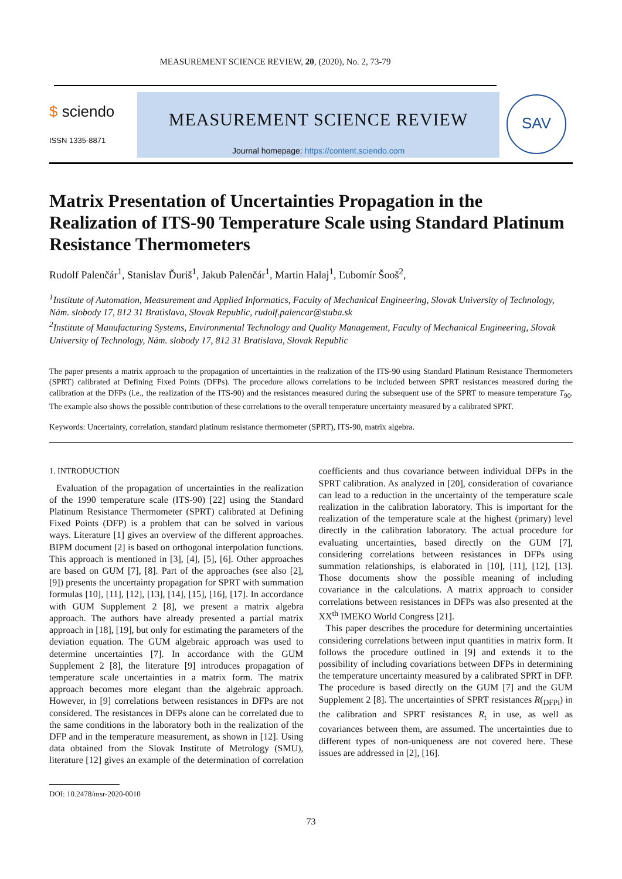MEASUREMENT SCIENCE REVIEW, 20, (2020), No. 2, 73-79
$ sciendo
ISSN 1335-8871
MEASUREMENT SCIENCE REVIEW
Journal homepage: https://content.sciendo.com
SAV
Matrix Presentation of Uncertainties Propagation in the Realization of ITS-90 Temperature Scale using Standard Platinum Resistance Thermometers
Rudolf Palenčár<sup>1</sup>, Stanislav Ďuriš<sup>1</sup>, Jakub Palenčár<sup>1</sup>, Martin Halaj<sup>1</sup>, Ľubomír Šooš<sup>2</sup>,
<sup>1</sup> Institute of Automation, Measurement and Applied Informatics, Faculty of Mechanical Engineering, Slovak University of Technology, Nám. slobody 17, 812 31 Bratislava, Slovak Republic, rudolf.palencar@stuba.sk
<sup>2</sup> Institute of Manufacturing Systems, Environmental Technology and Quality Management, Faculty of Mechanical Engineering, Slovak University of Technology, Nám. slobody 17, 812 31 Bratislava, Slovak Republic
The paper presents a matrix approach to the propagation of uncertainties in the realization of the ITS-90 using Standard Platinum Resistance Thermometers (SPRT) calibrated at Defining Fixed Points (DFPs). The procedure allows correlations to be included between SPRT resistances measured during the calibration at the DFPs (i.e., the realization of the ITS-90) and the resistances measured during the subsequent use of the SPRT to measure temperature T<sub>90</sub>. The example also shows the possible contribution of these correlations to the overall temperature uncertainty measured by a calibrated SPRT.
Keywords: Uncertainty, correlation, standard platinum resistance thermometer (SPRT), ITS-90, matrix algebra.
1. INTRODUCTION
Evaluation of the propagation of uncertainties in the realization of the 1990 temperature scale (ITS-90) [22] using the Standard Platinum Resistance Thermometer (SPRT) calibrated at Defining Fixed Points (DFP) is a problem that can be solved in various ways. Literature [1] gives an overview of the different approaches. BIPM document [2] is based on orthogonal interpolation functions. This approach is mentioned in [3], [4], [5], [6]. Other approaches are based on GUM [7], [8]. Part of the approaches (see also [2], [9]) presents the uncertainty propagation for SPRT with summation formulas [10], [11], [12], [13], [14], [15], [16], [17]. In accordance with GUM Supplement 2 [8], we present a matrix algebra approach. The authors have already presented a partial matrix approach in [18], [19], but only for estimating the parameters of the deviation equation. The GUM algebraic approach was used to determine uncertainties [7]. In accordance with the GUM Supplement 2 [8], the literature [9] introduces propagation of temperature scale uncertainties in a matrix form. The matrix approach becomes more elegant than the algebraic approach. However, in [9] correlations between resistances in DFPs are not considered. The resistances in DFPs alone can be correlated due to the same conditions in the laboratory both in the realization of the DFP and in the temperature measurement, as shown in [12]. Using data obtained from the Slovak Institute of Metrology (SMU), literature [12] gives an example of the determination of correlation coefficients and thus covariance between individual DFPs in the SPRT calibration. As analyzed in [20], consideration of covariance can lead to a reduction in the uncertainty of the temperature scale realization in the calibration laboratory. This is important for the realization of the temperature scale at the highest (primary) level directly in the calibration laboratory. The actual procedure for evaluating uncertainties, based directly on the GUM [7], considering correlations between resistances in DFPs using summation relationships, is elaborated in [10], [11], [12], [13]. Those documents show the possible meaning of including covariance in the calculations. A matrix approach to consider correlations between resistances in DFPs was also presented at the XX<sup>th</sup> IMEKO World Congress [21].
This paper describes the procedure for determining uncertainties considering correlations between input quantities in matrix form. It follows the procedure outlined in [9] and extends it to the possibility of including covariations between DFPs in determining the temperature uncertainty measured by a calibrated SPRT in DFP. The procedure is based directly on the GUM [7] and the GUM Supplement 2 [8]. The uncertainties of SPRT resistances R(<sub>DFPi</sub>) in the calibration and SPRT resistances R<sub>t</sub> in use, as well as covariances between them, are assumed. The uncertainties due to different types of non-uniqueness are not covered here. These issues are addressed in [2], [16].
DOI: 10.2478/msr-2020-0010
73